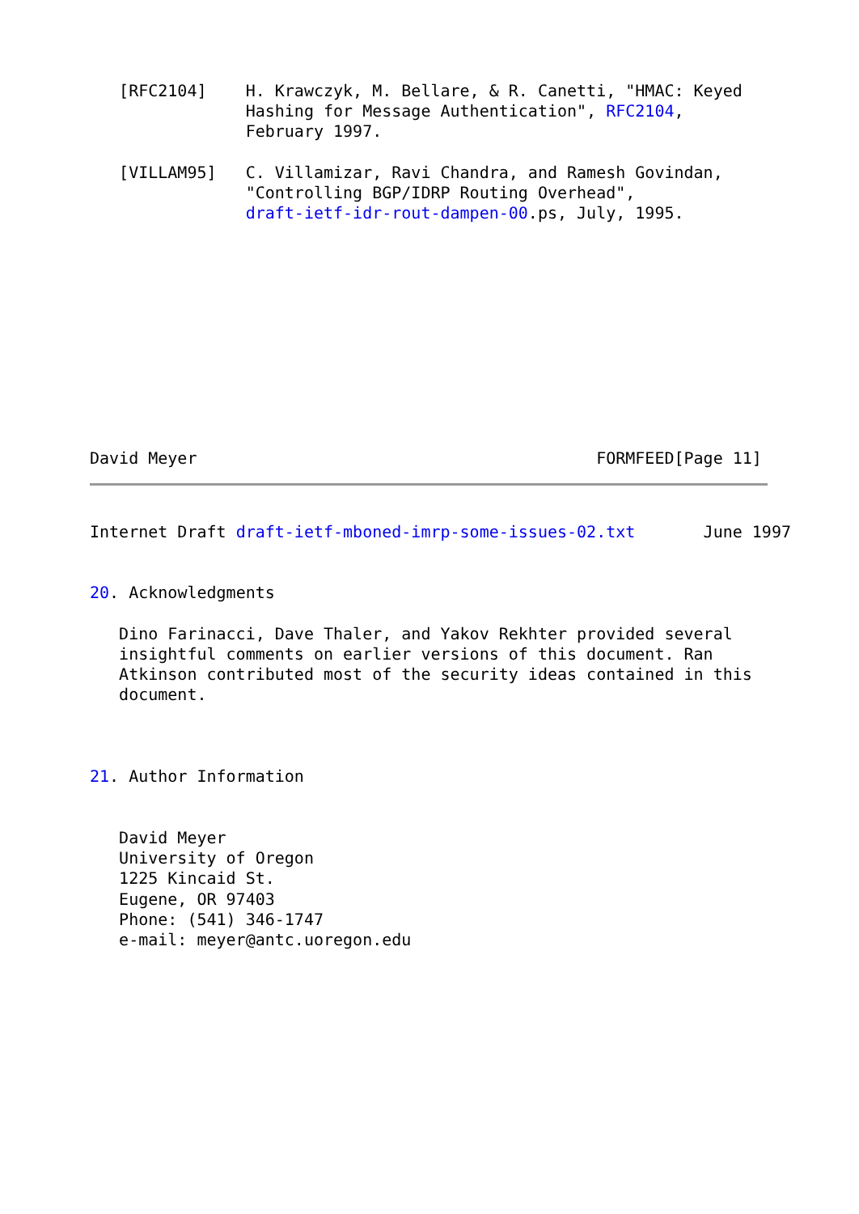[RFC2104]    H. Krawczyk, M. Bellare, & R. Canetti, "HMAC: Keyed
                Hashing for Message Authentication", RFC2104,
                February 1997.

   [VILLAM95]   C. Villamizar, Ravi Chandra, and Ramesh Govindan,
                "Controlling BGP/IDRP Routing Overhead",
                draft-ietf-idr-rout-dampen-00.ps, July, 1995.











David Meyer                                         FORMFEED[Page 11]
Internet Draft draft-ietf-mboned-imrp-some-issues-02.txt       June 1997


20. Acknowledgments

   Dino Farinacci, Dave Thaler, and Yakov Rekhter provided several
   insightful comments on earlier versions of this document. Ran
   Atkinson contributed most of the security ideas contained in this
   document.



21. Author Information


   David Meyer
   University of Oregon
   1225 Kincaid St.
   Eugene, OR 97403
   Phone: (541) 346-1747
   e-mail: meyer@antc.uoregon.edu